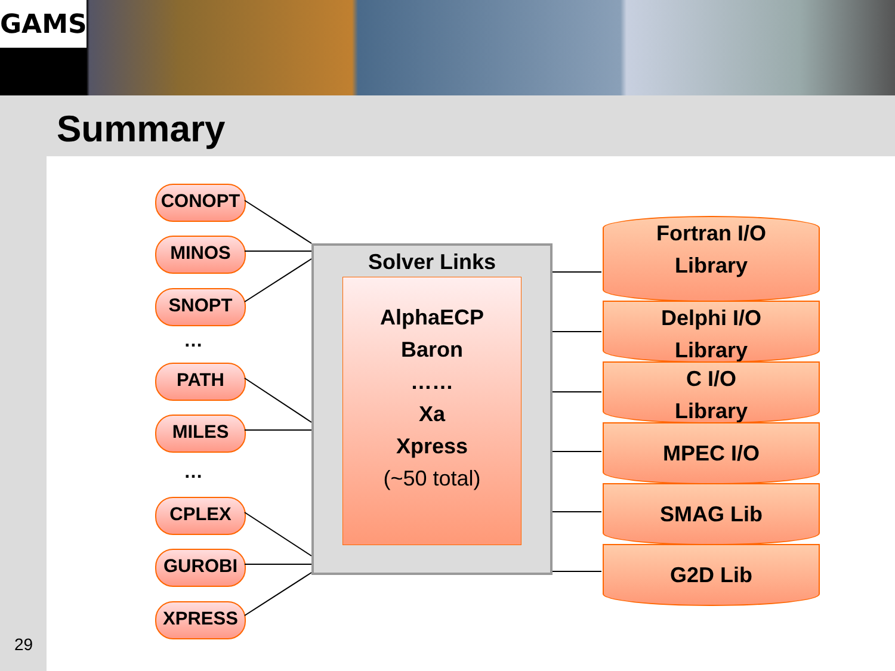GAMS
Summary
CONOPT
MINOS
SNOPT
…
PATH
MILES
…
CPLEX
GUROBI
XPRESS
Solver Links
AlphaECP
Baron
……
Xa
Xpress
(~50 total)
Fortran I/O
Library
Delphi I/O
Library
C I/O
Library
MPEC I/O
SMAG Lib
G2D Lib
29